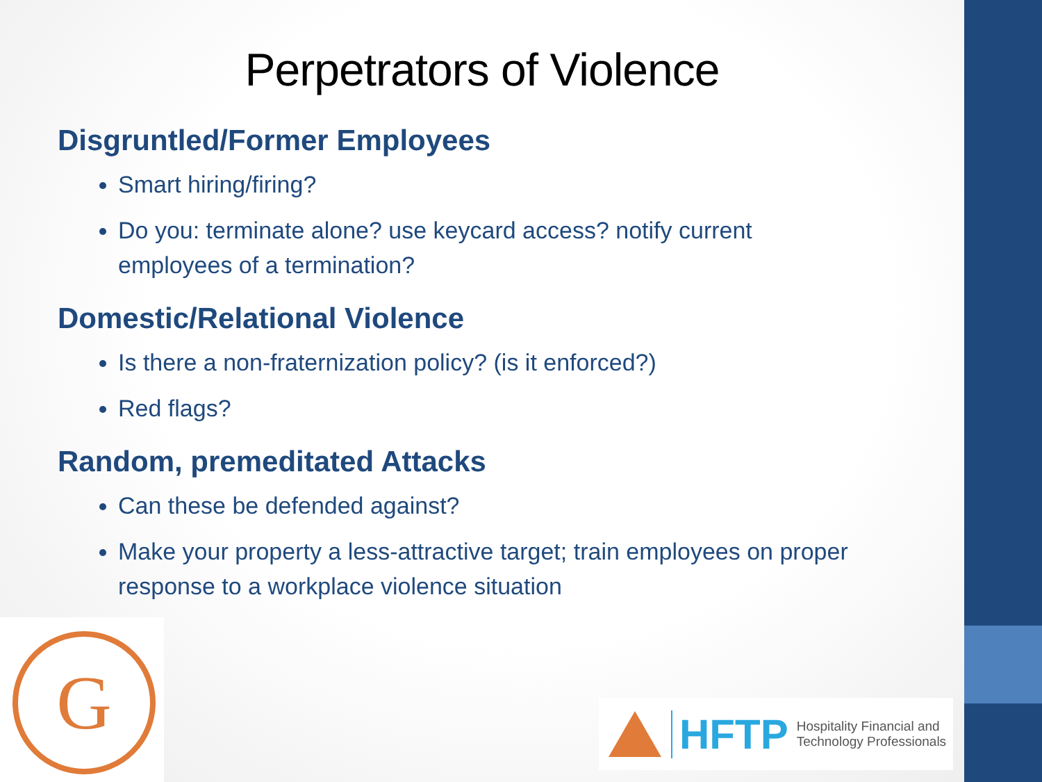Perpetrators of Violence
Disgruntled/Former Employees
Smart hiring/firing?
Do you: terminate alone? use keycard access? notify current employees of a termination?
Domestic/Relational Violence
Is there a non-fraternization policy? (is it enforced?)
Red flags?
Random, premeditated Attacks
Can these be defended against?
Make your property a less-attractive target; train employees on proper response to a workplace violence situation
G
HFTP Hospitality Financial and
Technology Professionals